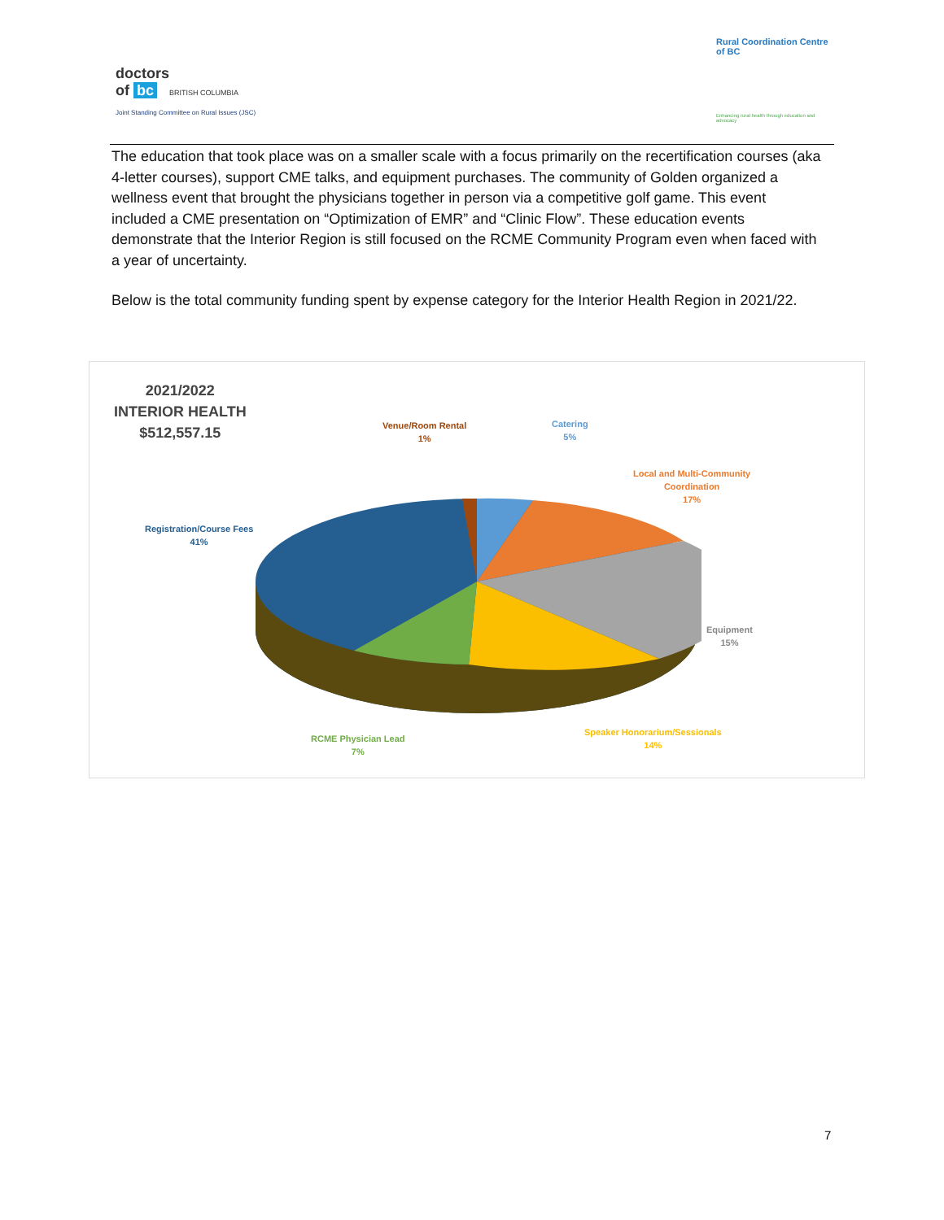doctors
of bc BRITISH COLUMBIA
Joint Standing Committee on Rural Issues (JSC)
Rural Coordination Centre of BC
Enhancing rural health through education and advocacy
The education that took place was on a smaller scale with a focus primarily on the recertification courses (aka 4-letter courses), support CME talks, and equipment purchases. The community of Golden organized a wellness event that brought the physicians together in person via a competitive golf game. This event included a CME presentation on “Optimization of EMR” and “Clinic Flow”. These education events demonstrate that the Interior Region is still focused on the RCME Community Program even when faced with a year of uncertainty.
Below is the total community funding spent by expense category for the Interior Health Region in 2021/22.
2021/2022
INTERIOR HEALTH
$512,557.15
Venue/Room Rental
1%
Catering
5%
Local and Multi-Community
Coordination
17%
Registration/Course Fees
41%
Equipment
15%
Speaker Honorarium/Sessionals
14%
RCME Physician Lead
7%
7